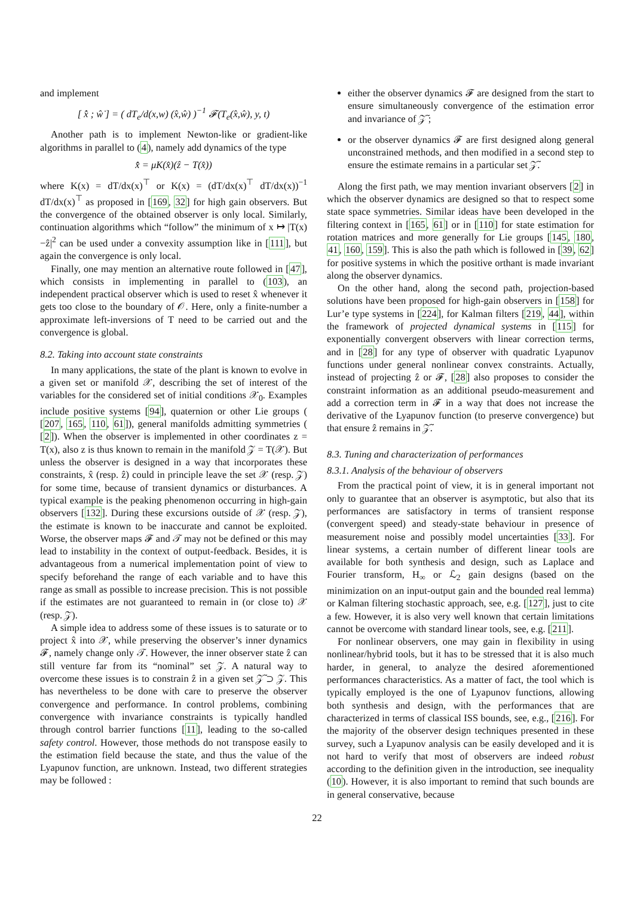and implement
[ x̂̇ ; ŵ̇ ] = ( dT<sub>e</sub>/d(x,w) (x̂,ŵ) )<sup>−1</sup> 𝓕(T<sub>e</sub>(x̂,ŵ), y, t)
Another path is to implement Newton-like or gradient-like algorithms in parallel to (4), namely add dynamics of the type
x̂̇ = μK(x̂)(ẑ − T(x̂))
where K(x) = dT/dx(x)<sup>⊤</sup> or K(x) = (dT/dx(x)<sup>⊤</sup> dT/dx(x))<sup>−1</sup> dT/dx(x)<sup>⊤</sup> as proposed in [169, 32] for high gain observers. But the convergence of the obtained observer is only local. Similarly, continuation algorithms which “follow” the minimum of x ↦ |T(x)−ẑ|<sup>2</sup> can be used under a convexity assumption like in [111], but again the convergence is only local.
Finally, one may mention an alternative route followed in [47], which consists in implementing in parallel to (103), an independent practical observer which is used to reset x̂ whenever it gets too close to the boundary of 𝒪. Here, only a finite-number a approximate left-inversions of T need to be carried out and the convergence is global.
8.2. Taking into account state constraints
In many applications, the state of the plant is known to evolve in a given set or manifold 𝒳, describing the set of interest of the variables for the considered set of initial conditions 𝒳<sub>0</sub>. Examples include positive systems [94], quaternion or other Lie groups ( [207, 165, 110, 61]), general manifolds admitting symmetries ( [2]). When the observer is implemented in other coordinates z = T(x), also z is thus known to remain in the manifold 𝒵 = T(𝒳). But unless the observer is designed in a way that incorporates these constraints, x̂ (resp. ẑ) could in principle leave the set 𝒳 (resp. 𝒵) for some time, because of transient dynamics or disturbances. A typical example is the peaking phenomenon occurring in high-gain observers [132]. During these excursions outside of 𝒳 (resp. 𝒵), the estimate is known to be inaccurate and cannot be exploited. Worse, the observer maps 𝓕 and 𝒯 may not be defined or this may lead to instability in the context of output-feedback. Besides, it is advantageous from a numerical implementation point of view to specify beforehand the range of each variable and to have this range as small as possible to increase precision. This is not possible if the estimates are not guaranteed to remain in (or close to) 𝒳 (resp. 𝒵).
A simple idea to address some of these issues is to saturate or to project x̂ into 𝒳, while preserving the observer’s inner dynamics 𝓕, namely change only 𝒯. However, the inner observer state ẑ can still venture far from its “nominal” set 𝒵. A natural way to overcome these issues is to constrain ẑ in a given set 𝒵̃ ⊃ 𝒵. This has nevertheless to be done with care to preserve the observer convergence and performance. In control problems, combining convergence with invariance constraints is typically handled through control barrier functions [11], leading to the so-called safety control. However, those methods do not transpose easily to the estimation field because the state, and thus the value of the Lyapunov function, are unknown. Instead, two different strategies may be followed :
either the observer dynamics 𝓕 are designed from the start to ensure simultaneously convergence of the estimation error and invariance of 𝒵̃ ;
or the observer dynamics 𝓕 are first designed along general unconstrained methods, and then modified in a second step to ensure the estimate remains in a particular set 𝒵̃.
Along the first path, we may mention invariant observers [2] in which the observer dynamics are designed so that to respect some state space symmetries. Similar ideas have been developed in the filtering context in [165, 61] or in [110] for state estimation for rotation matrices and more generally for Lie groups [145, 180, 41, 160, 159]. This is also the path which is followed in [39, 62] for positive systems in which the positive orthant is made invariant along the observer dynamics.
On the other hand, along the second path, projection-based solutions have been proposed for high-gain observers in [158] for Lur’e type systems in [224], for Kalman filters [219, 44], within the framework of projected dynamical systems in [115] for exponentially convergent observers with linear correction terms, and in [28] for any type of observer with quadratic Lyapunov functions under general nonlinear convex constraints. Actually, instead of projecting ẑ or 𝓕, [28] also proposes to consider the constraint information as an additional pseudo-measurement and add a correction term in 𝓕 in a way that does not increase the derivative of the Lyapunov function (to preserve convergence) but that ensure ẑ remains in 𝒵̃.
8.3. Tuning and characterization of performances
8.3.1. Analysis of the behaviour of observers
From the practical point of view, it is in general important not only to guarantee that an observer is asymptotic, but also that its performances are satisfactory in terms of transient response (convergent speed) and steady-state behaviour in presence of measurement noise and possibly model uncertainties [33]. For linear systems, a certain number of different linear tools are available for both synthesis and design, such as Laplace and Fourier transform, H<sub>∞</sub> or ℒ<sub>2</sub> gain designs (based on the minimization on an input-output gain and the bounded real lemma) or Kalman filtering stochastic approach, see, e.g. [127], just to cite a few. However, it is also very well known that certain limitations cannot be overcome with standard linear tools, see, e.g. [211].
For nonlinear observers, one may gain in flexibility in using nonlinear/hybrid tools, but it has to be stressed that it is also much harder, in general, to analyze the desired aforementioned performances characteristics. As a matter of fact, the tool which is typically employed is the one of Lyapunov functions, allowing both synthesis and design, with the performances that are characterized in terms of classical ISS bounds, see, e.g., [216]. For the majority of the observer design techniques presented in these survey, such a Lyapunov analysis can be easily developed and it is not hard to verify that most of observers are indeed robust according to the definition given in the introduction, see inequality (10). However, it is also important to remind that such bounds are in general conservative, because
22